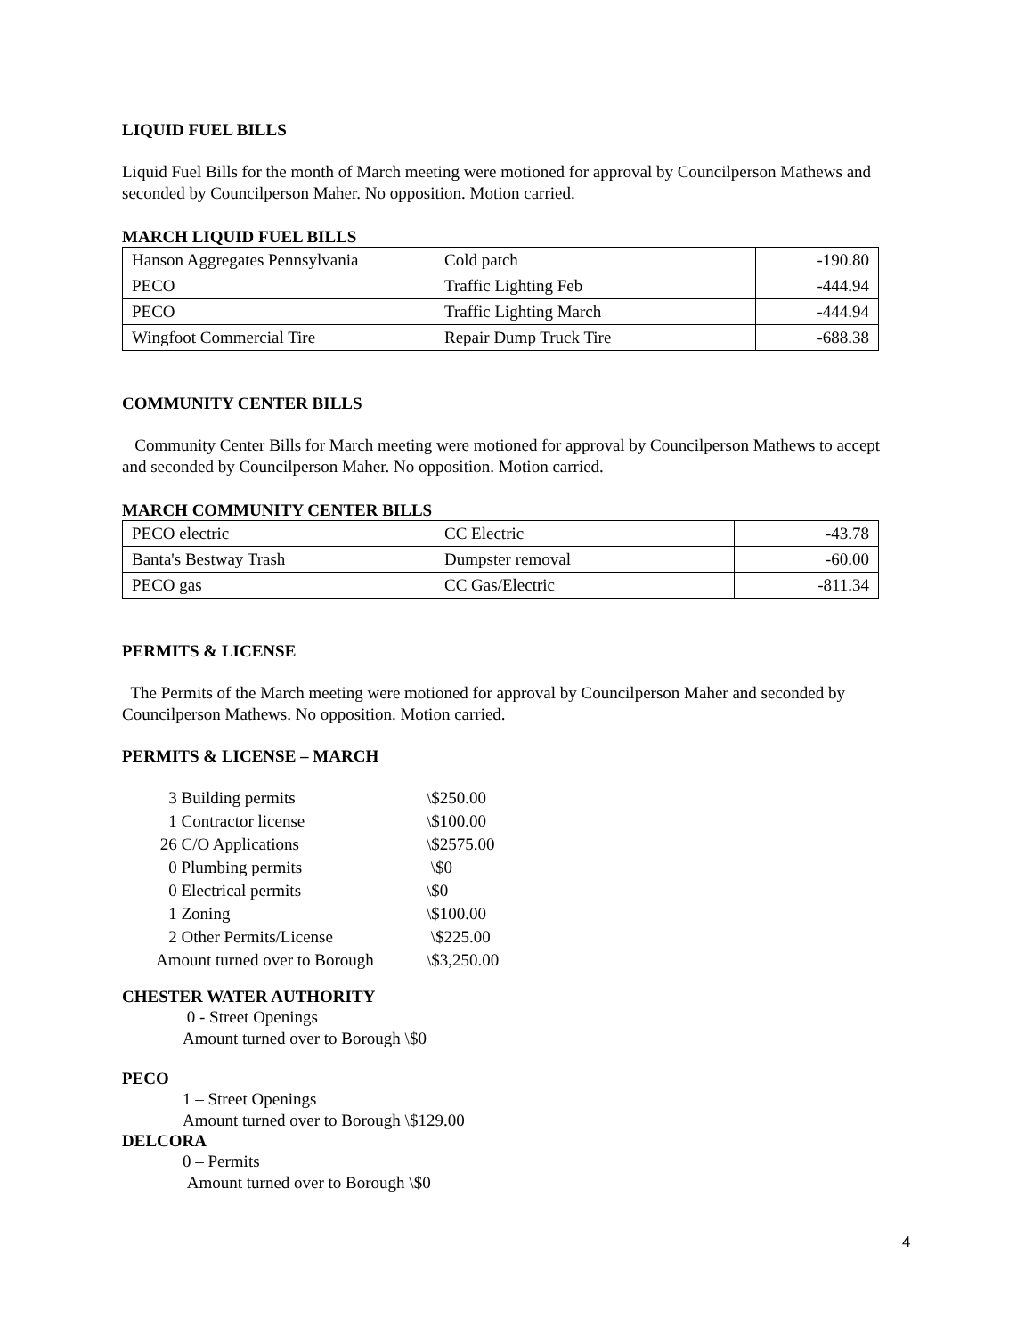LIQUID FUEL BILLS
Liquid Fuel Bills for the month of March meeting were motioned for approval by Councilperson Mathews and seconded by Councilperson Maher. No opposition. Motion carried.
MARCH LIQUID FUEL BILLS
| Hanson Aggregates Pennsylvania | Cold patch | -190.80 |
| PECO | Traffic Lighting Feb | -444.94 |
| PECO | Traffic Lighting March | -444.94 |
| Wingfoot Commercial Tire | Repair Dump Truck Tire | -688.38 |
COMMUNITY CENTER BILLS
Community Center Bills for March meeting were motioned for approval by Councilperson Mathews to accept and seconded by Councilperson Maher. No opposition. Motion carried.
MARCH COMMUNITY CENTER BILLS
| PECO electric | CC Electric | -43.78 |
| Banta's Bestway Trash | Dumpster removal | -60.00 |
| PECO gas | CC Gas/Electric | -811.34 |
PERMITS & LICENSE
The Permits of the March meeting were motioned for approval by Councilperson Maher and seconded by Councilperson Mathews. No opposition. Motion carried.
PERMITS & LICENSE – MARCH
| 3 Building permits | \$250.00 |
| 1 Contractor license | \$100.00 |
| 26 C/O Applications | \$2575.00 |
| 0 Plumbing permits | \$0 |
| 0 Electrical permits | \$0 |
| 1 Zoning | \$100.00 |
| 2 Other Permits/License | \$225.00 |
| Amount turned over to Borough | \$3,250.00 |
CHESTER WATER AUTHORITY
0 - Street Openings
Amount turned over to Borough \$0
PECO
1 – Street Openings
Amount turned over to Borough \$129.00
DELCORA
0 – Permits
Amount turned over to Borough \$0
4